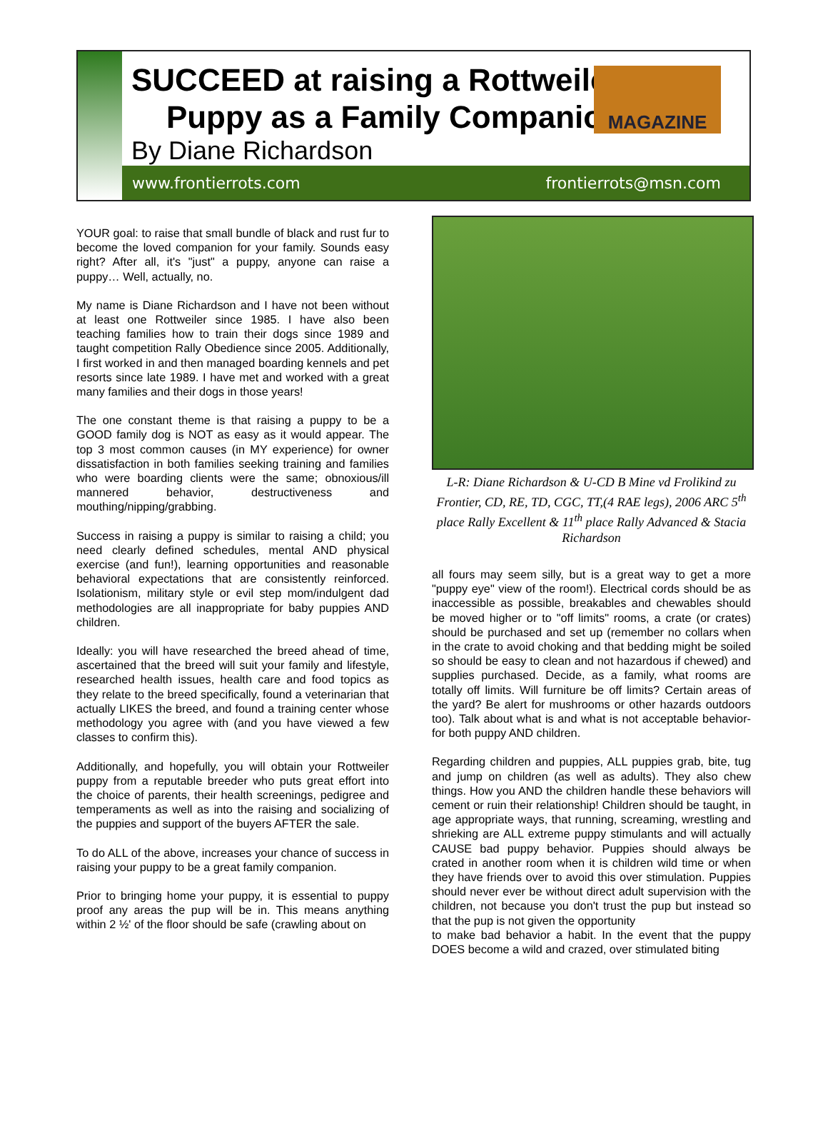SUCCEED at raising a Rottweiler
Puppy as a Family Companion!
By Diane Richardson
MAGAZINE
www.frontierrots.com frontierrots@msn.com
YOUR goal: to raise that small bundle of black and rust fur to become the loved companion for your family. Sounds easy right? After all, it's "just" a puppy, anyone can raise a puppy… Well, actually, no.
My name is Diane Richardson and I have not been without at least one Rottweiler since 1985. I have also been teaching families how to train their dogs since 1989 and taught competition Rally Obedience since 2005. Additionally, I first worked in and then managed boarding kennels and pet resorts since late 1989. I have met and worked with a great many families and their dogs in those years!
The one constant theme is that raising a puppy to be a GOOD family dog is NOT as easy as it would appear. The top 3 most common causes (in MY experience) for owner dissatisfaction in both families seeking training and families who were boarding clients were the same; obnoxious/ill mannered behavior, destructiveness and mouthing/nipping/grabbing.
Success in raising a puppy is similar to raising a child; you need clearly defined schedules, mental AND physical exercise (and fun!), learning opportunities and reasonable behavioral expectations that are consistently reinforced. Isolationism, military style or evil step mom/indulgent dad methodologies are all inappropriate for baby puppies AND children.
Ideally: you will have researched the breed ahead of time, ascertained that the breed will suit your family and lifestyle, researched health issues, health care and food topics as they relate to the breed specifically, found a veterinarian that actually LIKES the breed, and found a training center whose methodology you agree with (and you have viewed a few classes to confirm this).
Additionally, and hopefully, you will obtain your Rottweiler puppy from a reputable breeder who puts great effort into the choice of parents, their health screenings, pedigree and temperaments as well as into the raising and socializing of the puppies and support of the buyers AFTER the sale.
To do ALL of the above, increases your chance of success in raising your puppy to be a great family companion.
Prior to bringing home your puppy, it is essential to puppy proof any areas the pup will be in. This means anything within 2 ½' of the floor should be safe (crawling about on
L-R: Diane Richardson & U-CD B Mine vd Frolikind zu Frontier, CD, RE, TD, CGC, TT,(4 RAE legs), 2006 ARC 5<sup>th</sup> place Rally Excellent & 11<sup>th</sup> place Rally Advanced & Stacia Richardson
all fours may seem silly, but is a great way to get a more "puppy eye" view of the room!). Electrical cords should be as inaccessible as possible, breakables and chewables should be moved higher or to "off limits" rooms, a crate (or crates) should be purchased and set up (remember no collars when in the crate to avoid choking and that bedding might be soiled so should be easy to clean and not hazardous if chewed) and supplies purchased. Decide, as a family, what rooms are totally off limits. Will furniture be off limits? Certain areas of the yard? Be alert for mushrooms or other hazards outdoors too). Talk about what is and what is not acceptable behavior- for both puppy AND children.
Regarding children and puppies, ALL puppies grab, bite, tug and jump on children (as well as adults). They also chew things. How you AND the children handle these behaviors will cement or ruin their relationship! Children should be taught, in age appropriate ways, that running, screaming, wrestling and shrieking are ALL extreme puppy stimulants and will actually CAUSE bad puppy behavior. Puppies should always be crated in another room when it is children wild time or when they have friends over to avoid this over stimulation. Puppies should never ever be without direct adult supervision with the children, not because you don't trust the pup but instead so that the pup is not given the opportunity
to make bad behavior a habit. In the event that the puppy DOES become a wild and crazed, over stimulated biting